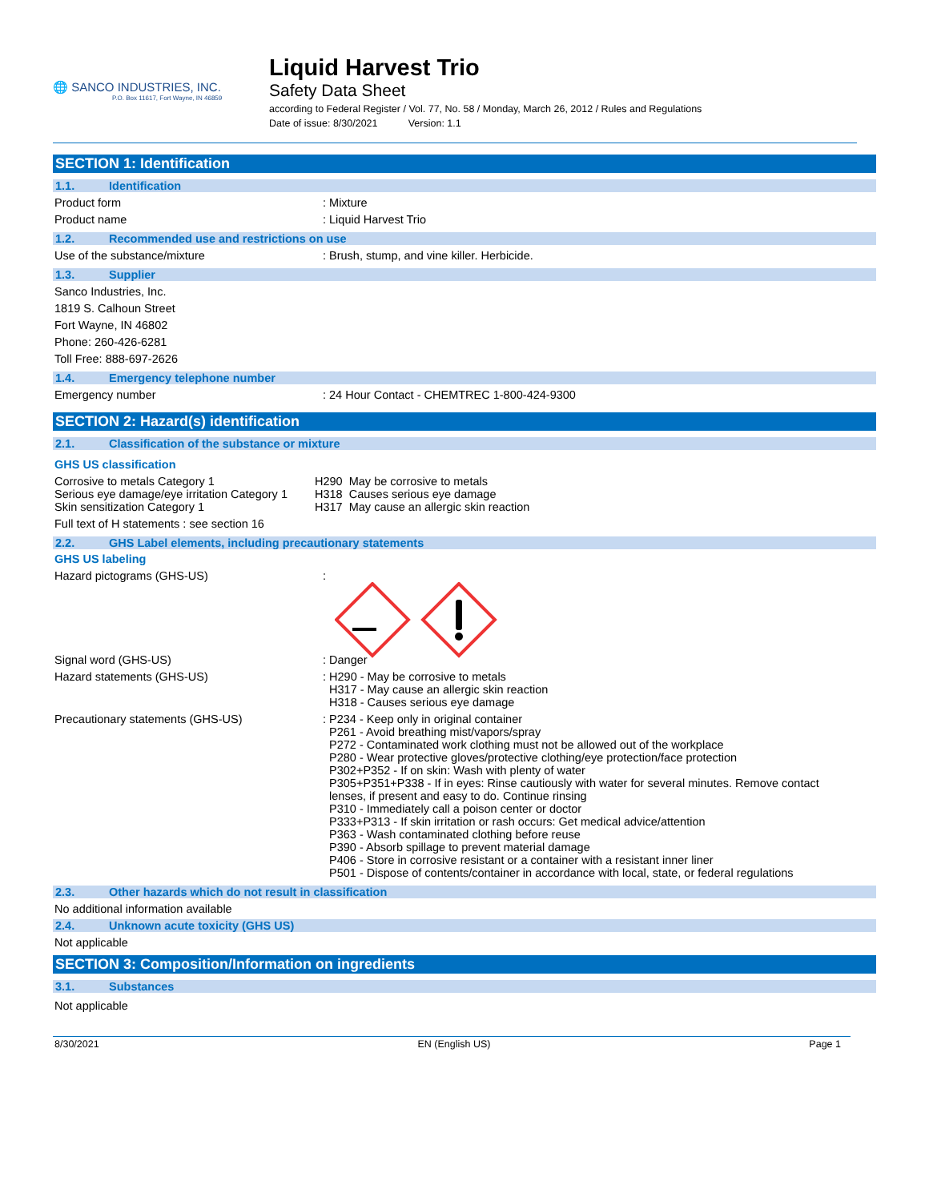🌐 SANCO INDUSTRIES, INC.
P.O. Box 11617, Fort Wayne, IN 46859
Liquid Harvest Trio
Safety Data Sheet
according to Federal Register / Vol. 77, No. 58 / Monday, March 26, 2012 / Rules and Regulations
Date of issue: 8/30/2021 Version: 1.1
SECTION 1: Identification
1.1. Identification
Product form : Mixture
Product name : Liquid Harvest Trio
1.2. Recommended use and restrictions on use
Use of the substance/mixture : Brush, stump, and vine killer. Herbicide.
1.3. Supplier
Sanco Industries, Inc.
1819 S. Calhoun Street
Fort Wayne, IN 46802
Phone: 260-426-6281
Toll Free: 888-697-2626
1.4. Emergency telephone number
Emergency number : 24 Hour Contact - CHEMTREC 1-800-424-9300
SECTION 2: Hazard(s) identification
2.1. Classification of the substance or mixture
GHS US classification
Corrosive to metals Category 1
Serious eye damage/eye irritation Category 1
Skin sensitization Category 1
H290 May be corrosive to metals
H318 Causes serious eye damage
H317 May cause an allergic skin reaction
Full text of H statements : see section 16
2.2. GHS Label elements, including precautionary statements
GHS US labeling
Hazard pictograms (GHS-US) :
Signal word (GHS-US) : Danger
Hazard statements (GHS-US) : H290 - May be corrosive to metals
H317 - May cause an allergic skin reaction
H318 - Causes serious eye damage
Precautionary statements (GHS-US) : P234 - Keep only in original container
P261 - Avoid breathing mist/vapors/spray
P272 - Contaminated work clothing must not be allowed out of the workplace
P280 - Wear protective gloves/protective clothing/eye protection/face protection
P302+P352 - If on skin: Wash with plenty of water
P305+P351+P338 - If in eyes: Rinse cautiously with water for several minutes. Remove contact lenses, if present and easy to do. Continue rinsing
P310 - Immediately call a poison center or doctor
P333+P313 - If skin irritation or rash occurs: Get medical advice/attention
P363 - Wash contaminated clothing before reuse
P390 - Absorb spillage to prevent material damage
P406 - Store in corrosive resistant or a container with a resistant inner liner
P501 - Dispose of contents/container in accordance with local, state, or federal regulations
2.3. Other hazards which do not result in classification
No additional information available
2.4. Unknown acute toxicity (GHS US)
Not applicable
SECTION 3: Composition/Information on ingredients
3.1. Substances
Not applicable
8/30/2021 EN (English US) Page 1